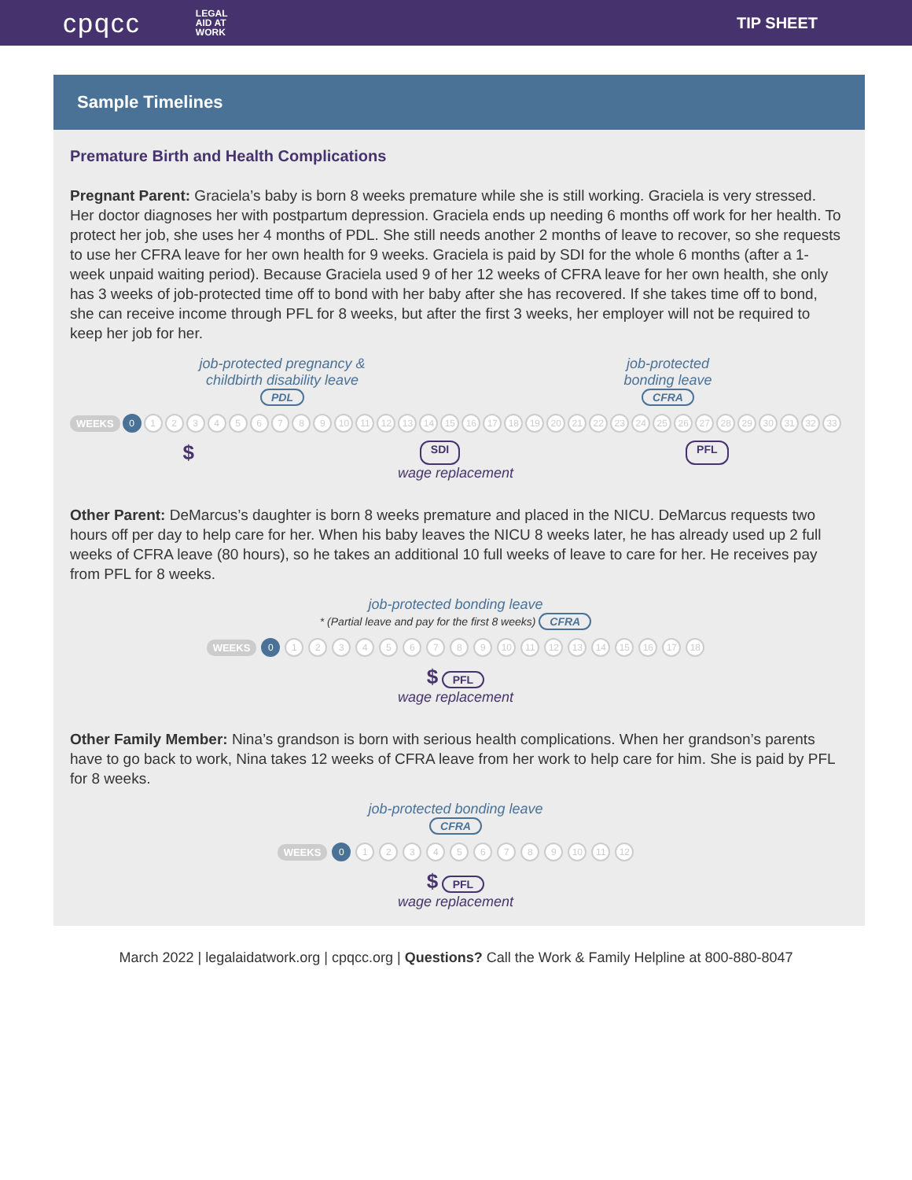cpqcc LEGAL
AID AT
WORK
TIP SHEET
Sample Timelines
Premature Birth and Health Complications
Pregnant Parent: Graciela’s baby is born 8 weeks premature while she is still working. Graciela is very stressed. Her doctor diagnoses her with postpartum depression. Graciela ends up needing 6 months off work for her health. To protect her job, she uses her 4 months of PDL. She still needs another 2 months of leave to recover, so she requests to use her CFRA leave for her own health for 9 weeks. Graciela is paid by SDI for the whole 6 months (after a 1-week unpaid waiting period). Because Graciela used 9 of her 12 weeks of CFRA leave for her own health, she only has 3 weeks of job-protected time off to bond with her baby after she has recovered. If she takes time off to bond, she can receive income through PFL for 8 weeks, but after the first 3 weeks, her employer will not be required to keep her job for her.
job-protected pregnancy &
childbirth disability leave
PDL
job-protected
bonding leave
CFRA
WEEKS 0 123456789 10 11 12 13 14 15 16 17 18 19 20 21 22 23 24 25 26 27 28 29 30 31 32 33
$ SDI PFL
wage replacement
Other Parent: DeMarcus’s daughter is born 8 weeks premature and placed in the NICU. DeMarcus requests two hours off per day to help care for her. When his baby leaves the NICU 8 weeks later, he has already used up 2 full weeks of CFRA leave (80 hours), so he takes an additional 10 full weeks of leave to care for her. He receives pay from PFL for 8 weeks.
job-protected bonding leave
* (Partial leave and pay for the first 8 weeks) CFRA
WEEKS 0 123456789 10 11 12 13 14 15 16 17 18
$ PFL
wage replacement
Other Family Member: Nina’s grandson is born with serious health complications. When her grandson’s parents have to go back to work, Nina takes 12 weeks of CFRA leave from her work to help care for him. She is paid by PFL for 8 weeks.
job-protected bonding leave
CFRA
WEEKS 0 123456789 10 11 12
$ PFL
wage replacement
March 2022 | legalaidatwork.org | cpqcc.org | Questions? Call the Work & Family Helpline at 800-880-8047